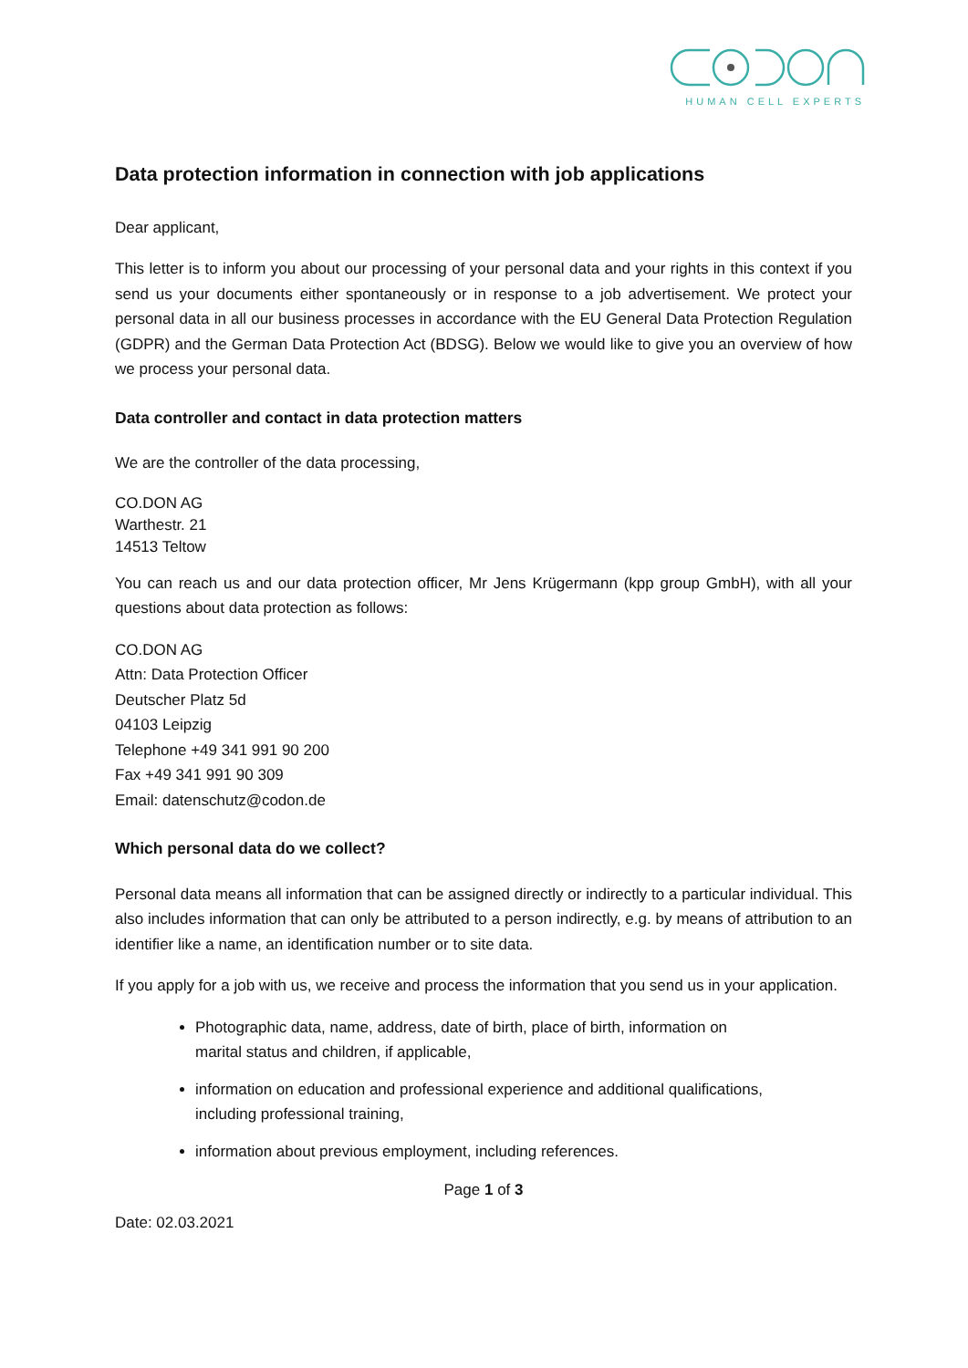HUMAN CELL EXPERTS
Data protection information in connection with job applications
Dear applicant,
This letter is to inform you about our processing of your personal data and your rights in this context if you send us your documents either spontaneously or in response to a job advertisement. We protect your personal data in all our business processes in accordance with the EU General Data Protection Regulation (GDPR) and the German Data Protection Act (BDSG). Below we would like to give you an overview of how we process your personal data.
Data controller and contact in data protection matters
We are the controller of the data processing,
CO.DON AG
Warthestr. 21
14513 Teltow
You can reach us and our data protection officer, Mr Jens Krügermann (kpp group GmbH), with all your questions about data protection as follows:
CO.DON AG
Attn: Data Protection Officer
Deutscher Platz 5d
04103 Leipzig
Telephone +49 341 991 90 200
Fax +49 341 991 90 309
Email: datenschutz@codon.de
Which personal data do we collect?
Personal data means all information that can be assigned directly or indirectly to a particular individual. This also includes information that can only be attributed to a person indirectly, e.g. by means of attribution to an identifier like a name, an identification number or to site data.
If you apply for a job with us, we receive and process the information that you send us in your application.
Photographic data, name, address, date of birth, place of birth, information on
marital status and children, if applicable,
information on education and professional experience and additional qualifications,
including professional training,
information about previous employment, including references.
Page 1 of 3
Date: 02.03.2021